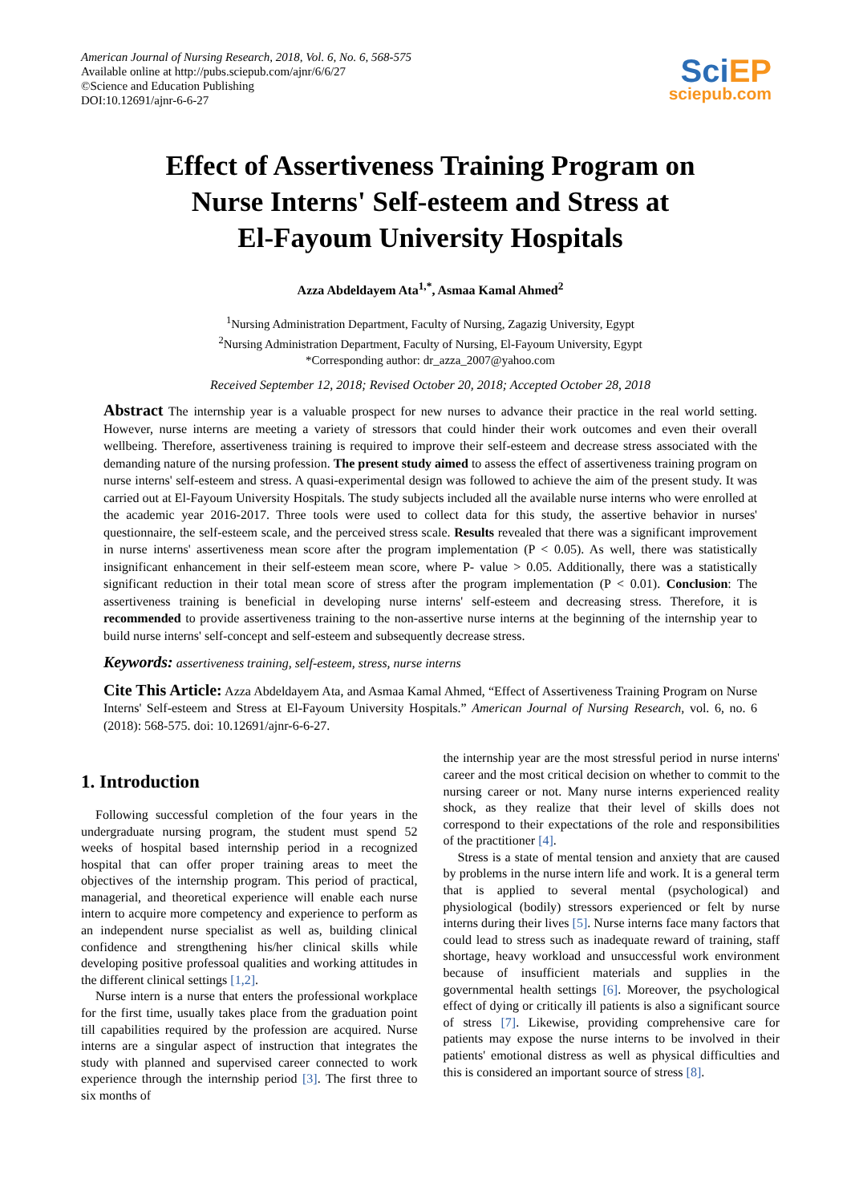American Journal of Nursing Research, 2018, Vol. 6, No. 6, 568-575
Available online at http://pubs.sciepub.com/ajnr/6/6/27
©Science and Education Publishing
DOI:10.12691/ajnr-6-6-27
Sci EP
sciepub.com
Effect of Assertiveness Training Program on
Nurse Interns' Self-esteem and Stress at
El-Fayoum University Hospitals
Azza Abdeldayem Ata<sup>1,*</sup>, Asmaa Kamal Ahmed<sup>2</sup>
<sup>1</sup> Nursing Administration Department, Faculty of Nursing, Zagazig University, Egypt
<sup>2</sup> Nursing Administration Department, Faculty of Nursing, El-Fayoum University, Egypt
*Corresponding author: dr_azza_2007@yahoo.com
Received September 12, 2018; Revised October 20, 2018; Accepted October 28, 2018
Abstract The internship year is a valuable prospect for new nurses to advance their practice in the real world setting. However, nurse interns are meeting a variety of stressors that could hinder their work outcomes and even their overall wellbeing. Therefore, assertiveness training is required to improve their self-esteem and decrease stress associated with the demanding nature of the nursing profession. The present study aimed to assess the effect of assertiveness training program on nurse interns' self-esteem and stress. A quasi-experimental design was followed to achieve the aim of the present study. It was carried out at El-Fayoum University Hospitals. The study subjects included all the available nurse interns who were enrolled at the academic year 2016-2017. Three tools were used to collect data for this study, the assertive behavior in nurses' questionnaire, the self-esteem scale, and the perceived stress scale. Results revealed that there was a significant improvement in nurse interns' assertiveness mean score after the program implementation (P < 0.05). As well, there was statistically insignificant enhancement in their self-esteem mean score, where P- value > 0.05. Additionally, there was a statistically significant reduction in their total mean score of stress after the program implementation (P < 0.01). Conclusion: The assertiveness training is beneficial in developing nurse interns' self-esteem and decreasing stress. Therefore, it is recommended to provide assertiveness training to the non-assertive nurse interns at the beginning of the internship year to build nurse interns' self-concept and self-esteem and subsequently decrease stress.
Keywords: assertiveness training, self-esteem, stress, nurse interns
Cite This Article: Azza Abdeldayem Ata, and Asmaa Kamal Ahmed, “Effect of Assertiveness Training Program on Nurse Interns' Self-esteem and Stress at El-Fayoum University Hospitals.” American Journal of Nursing Research, vol. 6, no. 6 (2018): 568-575. doi: 10.12691/ajnr-6-6-27.
1. Introduction
Following successful completion of the four years in the undergraduate nursing program, the student must spend 52 weeks of hospital based internship period in a recognized hospital that can offer proper training areas to meet the objectives of the internship program. This period of practical, managerial, and theoretical experience will enable each nurse intern to acquire more competency and experience to perform as an independent nurse specialist as well as, building clinical confidence and strengthening his/her clinical skills while developing positive professoal qualities and working attitudes in the different clinical settings [1,2].
Nurse intern is a nurse that enters the professional workplace for the first time, usually takes place from the graduation point till capabilities required by the profession are acquired. Nurse interns are a singular aspect of instruction that integrates the study with planned and supervised career connected to work experience through the internship period [3]. The first three to six months of
the internship year are the most stressful period in nurse interns' career and the most critical decision on whether to commit to the nursing career or not. Many nurse interns experienced reality shock, as they realize that their level of skills does not correspond to their expectations of the role and responsibilities of the practitioner [4].
Stress is a state of mental tension and anxiety that are caused by problems in the nurse intern life and work. It is a general term that is applied to several mental (psychological) and physiological (bodily) stressors experienced or felt by nurse interns during their lives [5]. Nurse interns face many factors that could lead to stress such as inadequate reward of training, staff shortage, heavy workload and unsuccessful work environment because of insufficient materials and supplies in the governmental health settings [6]. Moreover, the psychological effect of dying or critically ill patients is also a significant source of stress [7]. Likewise, providing comprehensive care for patients may expose the nurse interns to be involved in their patients' emotional distress as well as physical difficulties and this is considered an important source of stress [8].